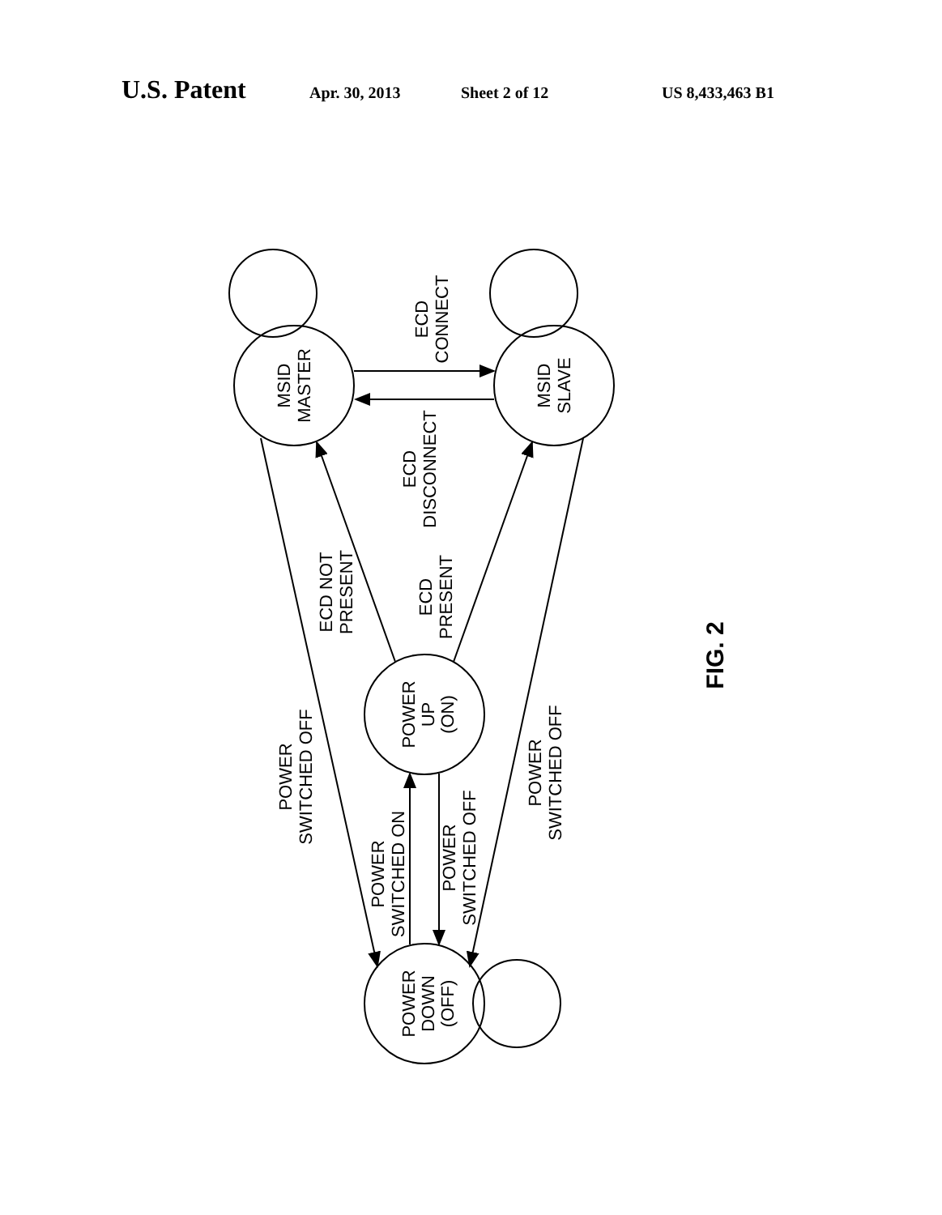U.S. Patent Apr. 30, 2013 Sheet 2 of 12 US 8,433,463 B1
MSID MASTER
MSID SLAVE
POWER UP (ON)
POWER DOWN (OFF)
ECD CONNECT
ECD DISCONNECT
ECD NOT PRESENT
ECD PRESENT
POWER SWITCHED OFF
POWER SWITCHED OFF
POWER SWITCHED ON
POWER SWITCHED OFF
FIG. 2